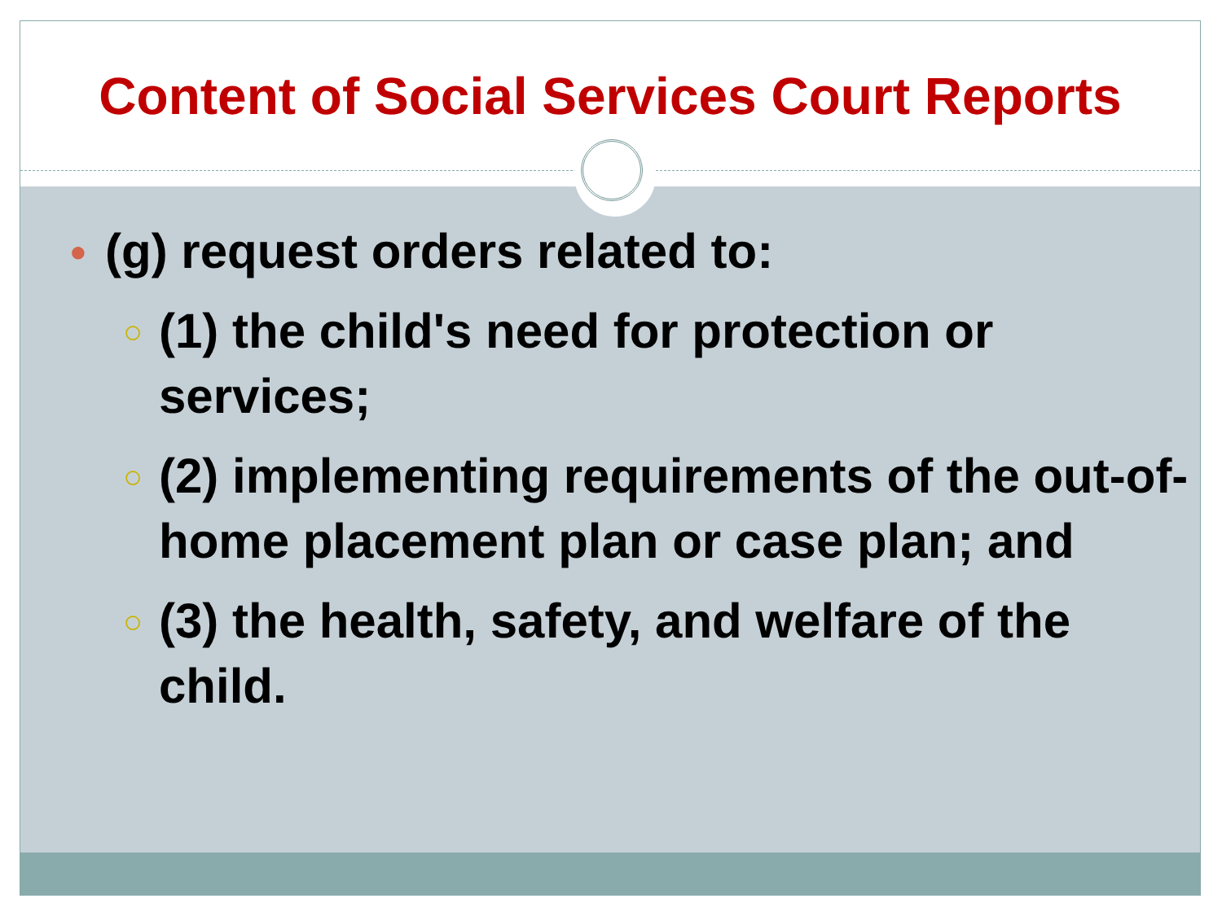Content of Social Services Court Reports
● (g) request orders related to:
○ (1) the child's need for protection or services;
○ (2) implementing requirements of the out-of-home placement plan or case plan; and
○ (3) the health, safety, and welfare of the child.